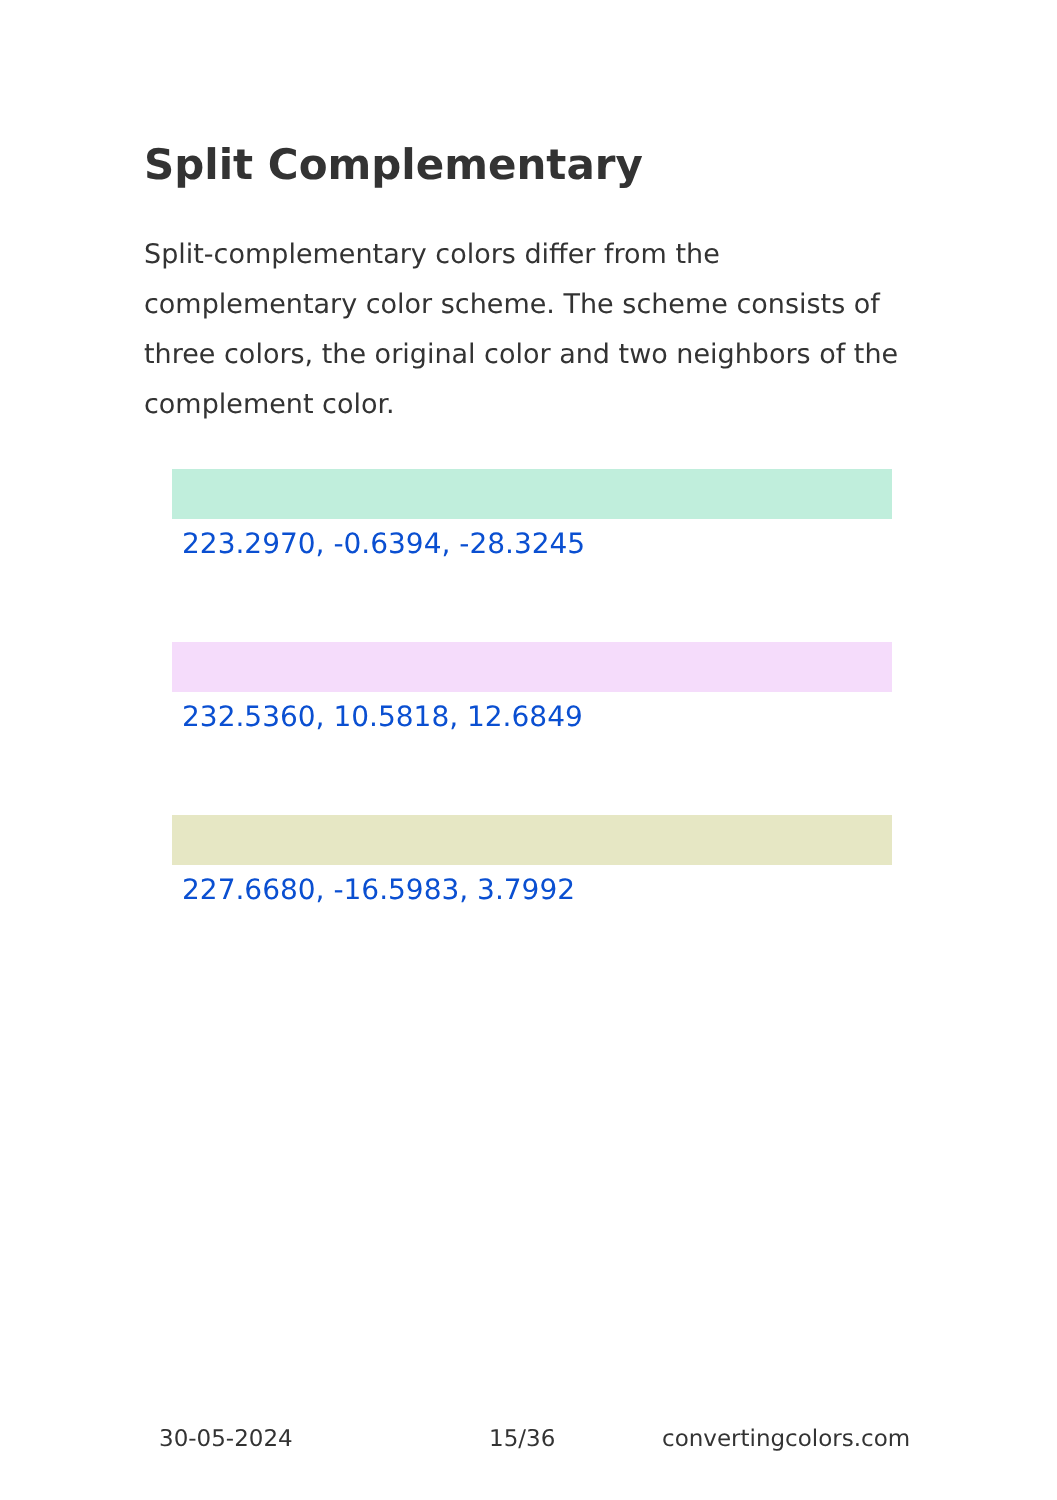Split Complementary
Split-complementary colors differ from the complementary color scheme. The scheme consists of three colors, the original color and two neighbors of the complement color.
223.2970, -0.6394, -28.3245
232.5360, 10.5818, 12.6849
227.6680, -16.5983, 3.7992
30-05-2024 15/36 convertingcolors.com